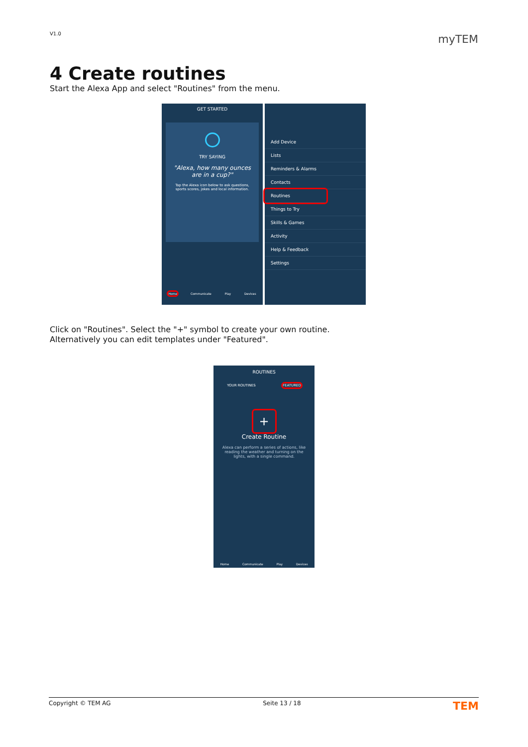V1.0 myTEM
4 Create routines
Start the Alexa App and select "Routines" from the menu.
GET STARTED
TRY SAYING
"Alexa, how many ounces are in a cup?"
Tap the Alexa icon below to ask questions, sports scores, jokes and local information.
Home Communicate Play Devices
Add Device
Lists
Reminders & Alarms
Contacts
Routines
Things to Try
Skills & Games
Activity
Help & Feedback
Settings
Click on "Routines". Select the "+" symbol to create your own routine.
Alternatively you can edit templates under "Featured".
ROUTINES
YOUR ROUTINES FEATURED
+
Create Routine
Alexa can perform a series of actions, like reading the weather and turning on the lights, with a single command.
Home Communicate Play Devices
Copyright © TEM AG Seite 13 / 18 TEM